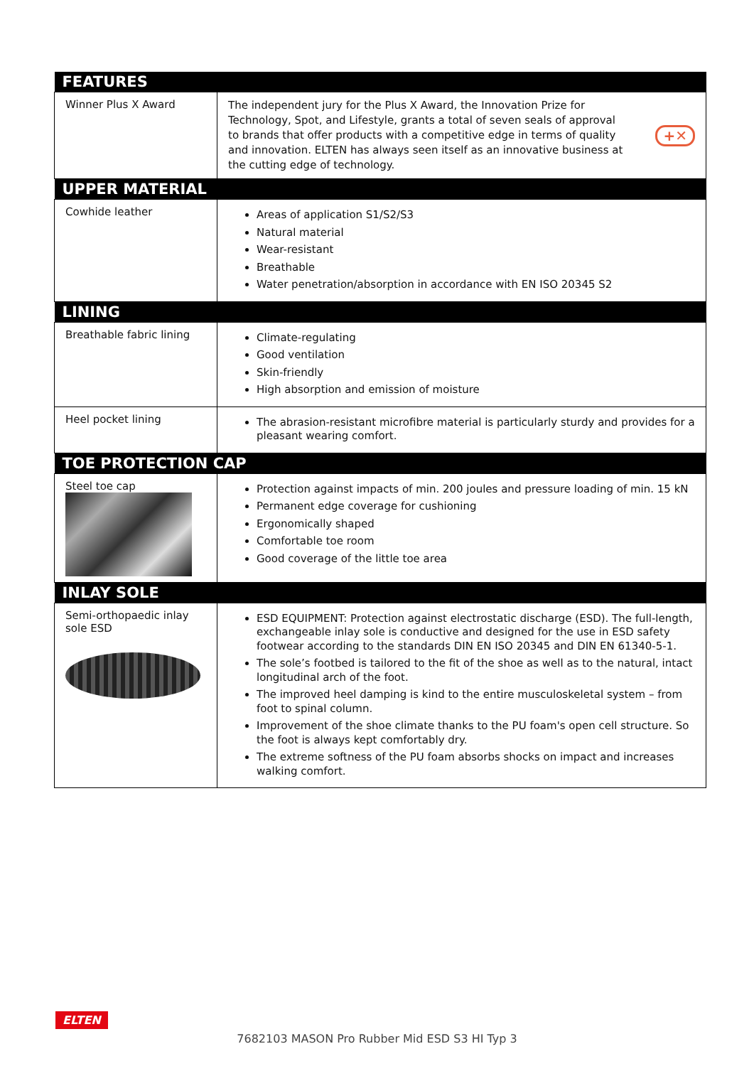| FEATURES | |
| --- | --- |
| Winner Plus X Award | The independent jury for the Plus X Award, the Innovation Prize for Technology, Spot, and Lifestyle, grants a total of seven seals of approval to brands that offer products with a competitive edge in terms of quality and innovation. ELTEN has always seen itself as an innovative business at the cutting edge of technology. +✕ |
| UPPER MATERIAL | |
| Cowhide leather | Areas of application S1/S2/S3 Natural material Wear-resistant Breathable Water penetration/absorption in accordance with EN ISO 20345 S2 |
| LINING | |
| Breathable fabric lining | Climate-regulating Good ventilation Skin-friendly High absorption and emission of moisture |
| Heel pocket lining | The abrasion-resistant microfibre material is particularly sturdy and provides for a pleasant wearing comfort. |
| TOE PROTECTION CAP | |
| Steel toe cap | Protection against impacts of min. 200 joules and pressure loading of min. 15 kN Permanent edge coverage for cushioning Ergonomically shaped Comfortable toe room Good coverage of the little toe area |
| INLAY SOLE | |
| Semi-orthopaedic inlay sole ESD | ESD EQUIPMENT: Protection against electrostatic discharge (ESD). The full-length, exchangeable inlay sole is conductive and designed for the use in ESD safety footwear according to the standards DIN EN ISO 20345 and DIN EN 61340-5-1. The sole’s footbed is tailored to the fit of the shoe as well as to the natural, intact longitudinal arch of the foot. The improved heel damping is kind to the entire musculoskeletal system – from foot to spinal column. Improvement of the shoe climate thanks to the PU foam's open cell structure. So the foot is always kept comfortably dry. The extreme softness of the PU foam absorbs shocks on impact and increases walking comfort. |
ELTEN
7682103 MASON Pro Rubber Mid ESD S3 HI Typ 3